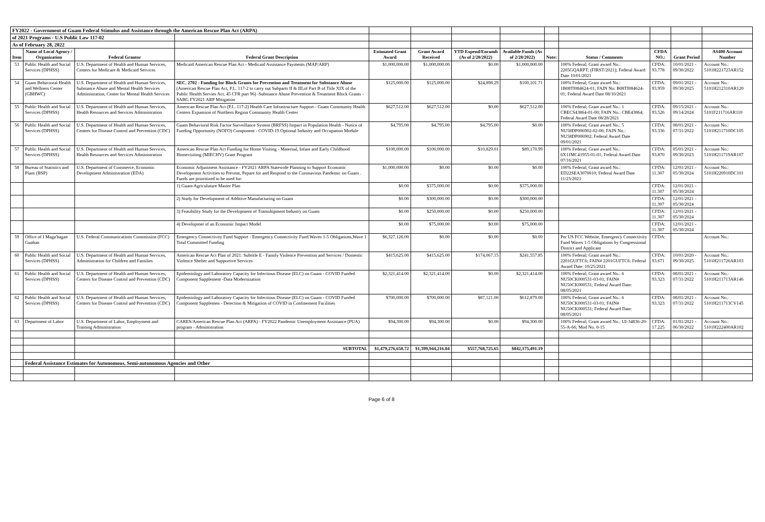| FY2022 - Government of Guam Federal Stimulus and Assistance through the American Rescue Plan Act (ARPA) | | | | | | | | | | | | |
| of 2021 Programs - U.S Public Law 117-02 | | | | | | | | | | | | |
| As of February 28, 2022 | | | | | | | | | | | | |
| Item | Name of Local Agency / Organization | Federal Grantor | Federal Grant Description | Estimated Grant Award | Grant Award Received | YTD Expend/Encumb (As of 2/28/2022) | Available Funds (As of 2/28/2022) | Note: | Status / Comments | CFDA NO.: | Grant Period | AS400 Account Number |
| 53 | Public Health and Social Services (DPHSS) | U.S. Department of Health and Human Services, Centers for Medicare & Medicaid Services | Medicaid American Rescue Plan Act - Medicaid Assistance Payments (MAP/ARP) | $1,000,000.00 | $1,000,000.00 | $0.00 | $1,000,000.00 | | 100% Federal; Grant award No.: 2205GQARPT; (FIRST/2021); Federal Award Date 10/01/2021 | CFDA: 93.778 | 10/01/2021 - 09/30/2022 | Account No.: 5101H221723AR152 |
| 54 | Guam Behavioral Health and Wellness Center (GBHWC) | U.S. Department of Health and Human Services, Substance Abuse and Mental Health Services Administration, Center for Mental Health Services | SEC. 2702 - Funding for Block Grants for Prevention and Treatment for Substance Abuse (American Rescue Plan Act, P.L. 117-2 to carry out Subparts II & III,of Part B of Title XIX of the Public Health Servies Act, 45 CFR part 96) -Substance Abuse Prevention & Treatment Block Grants - SABG FY2021 ARP Mitigation | $125,000.00 | $125,000.00 | $24,898.29 | $100,101.71 | | 100% Federal; Grant award No.: 1B08TI084624-01; FAIN No: B08TI084624-01; Federal Award Date 08/10/2021 | CFDA: 93.959 | 09/01/2021 - 09/30/2025 | Account No.: 5101H212310AR120 |
| 55 | Public Health and Social Services (DPHSS) | U.S. Department of Health and Human Services, Health Resources and Services Administration | American Rescue Plan Act (P.L. 117-2) Health Care Infrastructure Support - Guam Community Health Centers Expansion of Northern Region Community Health Center | $627,512.00 | $627,512.00 | $0.00 | $627,512.00 | | 100% Federal; Grant award No.: 1 CBECS43864-01-00; FAIN No.: CBE43864; Federal Award Date 08/28/2021 | CFDA: 93.526 | 09/15/2021 - 09/14/2024 | Account No.: 5101F211716AR110 |
| 56 | Public Health and Social Services (DPHSS) | U.S. Department of Health and Human Services, Centers for Disease Control and Prevention (CDC) | Guam Behavioral Risk Factor Surveillance System (BRFSS) Impact in Population Health - Notice of Funding Opportunity (NOFO) Component - COVID-19 Optional Industry and Occupation Module | $4,795.00 | $4,795.00 | $4,795.00 | $0.00 | | 100% Federal; Grant award No.: 5 NU58DP006902-02-00; FAIN No.: NU58DP006902; Federal Award Date 09/01/2021 | CFDA: 93.336 | 08/01/2021 - 07/31/2022 | Account No.: 5101H211710DC105 |
| 57 | Public Health and Social Services (DPHSS) | U.S. Department of Health and Human Services, Health Resources and Services Administration | American Rescue Plan Act Funding for Home Visiting - Maternal, Infant and Early Childhood Homevisiting (MIECHV) Grant Program | $100,000.00 | $100,000.00 | $10,829.01 | $89,170.99 | | 100% Federal; Grant award No.: 6X11MC41955-01-01; Federal Award Date 07/16/2021 | CFDA: 93.870 | 05/01/2021 - 09/30/2023 | Account No.: 5101H211719AR107 |
| 58 | Bureau of Statistics and Plans (BSP) | U.S. Department of Commerce, Economic Development Administration (EDA) | Economic Adjustment Assistance - FY2021 ARPA Statewide Planning to Support Economic Development Activities to Prevent, Pepare for and Respond to the Coronavirus Pandemic on Guam . Funds are prioritized to be used for: | $1,000,000.00 | $0.00 | $0.00 | $0.00 | | 100% Federal; Grant award No.: ED22SEA3070010; Federal Award Date 11/23/2021 | CFDA: 11.307 | 12/01/2021 - 05/30/2024 | Account No.: 5101H220910DC101 |
| | | | 1) Guam Agriculuture Master Plan | $0.00 | $375,000.00 | $0.00 | $375,000.00 | | | CFDA: 11.307 | 12/01/2021 - 05/30/2024 | |
| | | | 2) Study for Development of Additive Manufacturing on Guam | $0.00 | $300,000.00 | $0.00 | $300,000.00 | | | CFDA: 11.307 | 12/01/2021 - 05/30/2024 | |
| | | | 3) Feasibility Study for the Development of Transshipment Industry on Guam | $0.00 | $250,000.00 | $0.00 | $250,000.00 | | | CFDA: 11.307 | 12/01/2021 - 05/30/2024 | |
| | | | 4) Developmet of an Economic Impact Model | $0.00 | $75,000.00 | $0.00 | $75,000.00 | | | CFDA: 11.307 | 12/01/2021 - 05/30/2024 | |
| 59 | Office of I Maga'hagan Guahan | U.S. Federal Communications Commission (FCC) | Emergency Connectivity Fund Support - Emergency Connectivity Fund Waves 1-5 Obligations,Wave 1 Total Committed Funding | $6,327,126.00 | $0.00 | $0.00 | $0.00 | | Per US FCC Website, Emergency Connectivity Fund Waves 1-5 Obligations by Congressional District and Applicant | CFDA: | | Account No.: |
| 60 | Public Health and Social Services (DPHSS) | U.S. Department of Health and Human Services, Administration for Children and Families | American Rescue Act Plan of 2021: Subtitle E - Family Violence Prevention and Services / Domestic Violence Shelter and Supportive Services | $415,625.00 | $415,625.00 | $174,067.15 | $241,557.85 | | 100% Federal; Grant award No.: 2201GUFTC6; FAIN# 2201GUFTC6: Federal Award Date: 10/25/2021 | CFDA: 93.671 | 10/01/2020 - 09/30/2025 | Account No.: 5101H211726AR103 |
| 61 | Public Health and Social Services (DPHSS) | U.S. Department of Health and Human Services, Centers for Disease Control and Prevention (CDC) | Epidemiology and Laboratory Capacity for Infectious Disease (ELC) on Guam - COVID Funded Component Supplement -Data Modernization | $2,321,414.00 | $2,321,414.00 | $0.00 | $2,321,414.00 | | 100% Federal; Grant award No.: 6 NU50CK000531-03-01; FAIN# NU50CK000531; Federal Award Date: 08/05/2021 | CFDA: 93.323 | 08/01/2021 - 07/31/2022 | Account No.: 5101H211713AR146 |
| 62 | Public Health and Social Services (DPHSS) | U.S. Department of Health and Human Services, Centers for Disease Control and Prevention (CDC) | Epidemiology and Laboratory Capacity for Infectious Disease (ELC) on Guam - COVID Funded Component Supplemen - Detection & Mitigation of COVID in Confinement Facilities | $700,000.00 | $700,000.00 | $87,121.00 | $612,879.00 | | 100% Federal; Grant award No.: 6 NU50CK000531-03-01; FAIN# NU50CK000531; Federal Award Date: 08/05/2021 | CFDA: 93.323 | 08/01/2021 - 07/31/2022 | Account No.: 5101H211713CV145 |
| 63 | Department of Labor | U.S. Department of Labor, Employment and Training Administration | CARES/American Rescue Plan Act (ARPA) - FY2022 Pandemic Unemployment Assistance (PUA) program - Administration | $94,300.00 | $94,300.00 | $0.00 | $94,300.00 | | 100% Federal; Grant award No.: UI-34836-20-55-A-66; Mod No. 0-15 | CFDA: 17.225 | 01/01/2021 - 06/30/2022 | Account No.: 5101H222400AR102 |
| | | | SUBTOTAL | $1,479,276,658.72 | $1,399,944,216.84 | $557,768,725.65 | $842,175,491.19 | | | | | |
| | Federal Assistance Estimates for Autonomous, Semi-autonomous Agencies and Other | | | | | | | | | | | |
Page 6 of 8